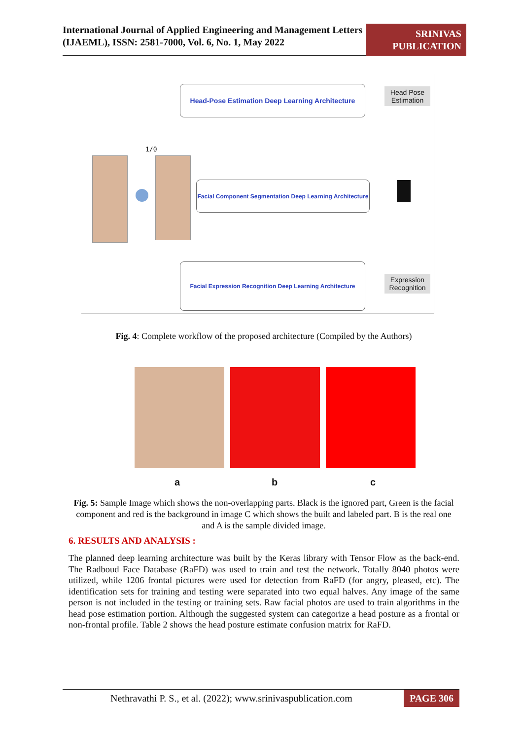International Journal of Applied Engineering and Management Letters (IJAEML), ISSN: 2581-7000, Vol. 6, No. 1, May 2022
SRINIVAS PUBLICATION
Head-Pose Estimation Deep Learning Architecture
Head Pose Estimation
1/0
Facial Component Segmentation Deep Learning Architecture
Facial Expression Recognition Deep Learning Architecture
Expression Recognition
Fig. 4: Complete workflow of the proposed architecture (Compiled by the Authors)
a b c
Fig. 5: Sample Image which shows the non-overlapping parts. Black is the ignored part, Green is the facial component and red is the background in image C which shows the built and labeled part. B is the real one and A is the sample divided image.
6. RESULTS AND ANALYSIS :
The planned deep learning architecture was built by the Keras library with Tensor Flow as the back-end. The Radboud Face Database (RaFD) was used to train and test the network. Totally 8040 photos were utilized, while 1206 frontal pictures were used for detection from RaFD (for angry, pleased, etc). The identification sets for training and testing were separated into two equal halves. Any image of the same person is not included in the testing or training sets. Raw facial photos are used to train algorithms in the head pose estimation portion. Although the suggested system can categorize a head posture as a frontal or non-frontal profile. Table 2 shows the head posture estimate confusion matrix for RaFD.
Nethravathi P. S., et al. (2022); www.srinivaspublication.com PAGE 306